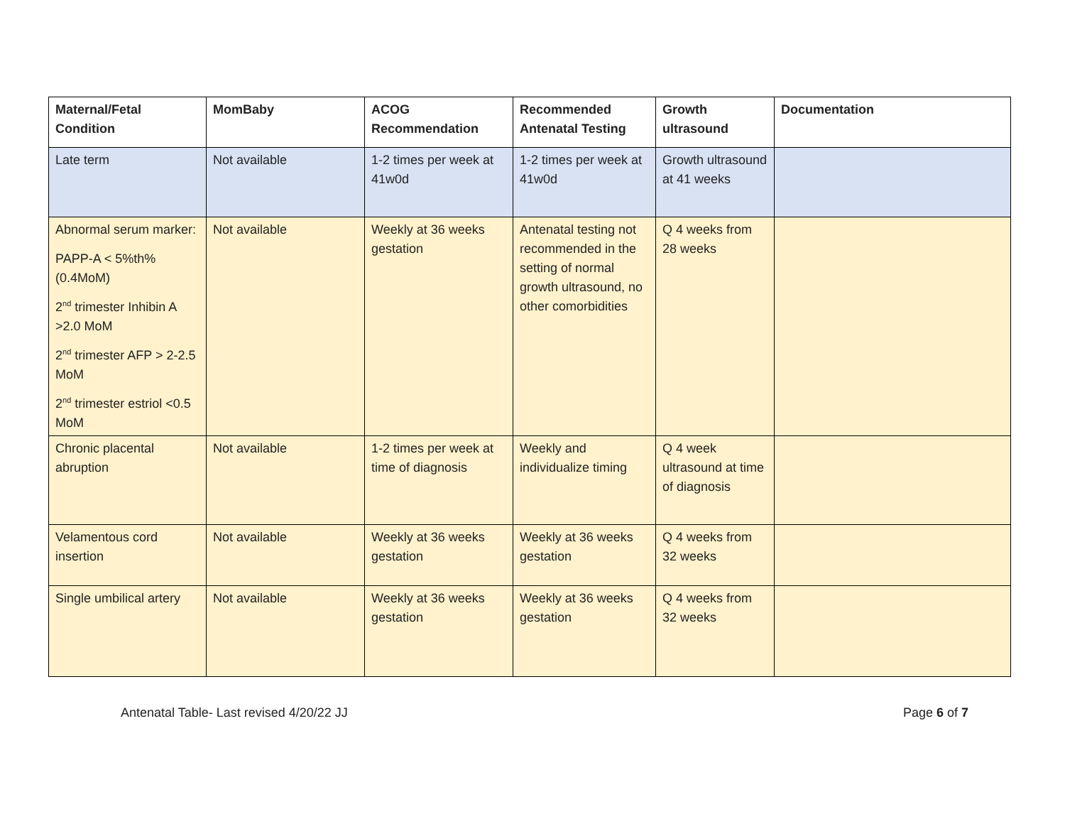| Maternal/Fetal Condition | MomBaby | ACOG Recommendation | Recommended Antenatal Testing | Growth ultrasound | Documentation |
| --- | --- | --- | --- | --- | --- |
| Late term | Not available | 1-2 times per week at 41w0d | 1-2 times per week at 41w0d | Growth ultrasound at 41 weeks | |
| Abnormal serum marker: PAPP-A < 5%th% (0.4MoM) 2<sup>nd</sup> trimester Inhibin A >2.0 MoM 2<sup>nd</sup> trimester AFP > 2-2.5 MoM 2<sup>nd</sup> trimester estriol <0.5 MoM | Not available | Weekly at 36 weeks gestation | Antenatal testing not recommended in the setting of normal growth ultrasound, no other comorbidities | Q 4 weeks from 28 weeks | |
| Chronic placental abruption | Not available | 1-2 times per week at time of diagnosis | Weekly and individualize timing | Q 4 week ultrasound at time of diagnosis | |
| Velamentous cord insertion | Not available | Weekly at 36 weeks gestation | Weekly at 36 weeks gestation | Q 4 weeks from 32 weeks | |
| Single umbilical artery | Not available | Weekly at 36 weeks gestation | Weekly at 36 weeks gestation | Q 4 weeks from 32 weeks | |
Antenatal Table- Last revised 4/20/22 JJ Page 6 of 7